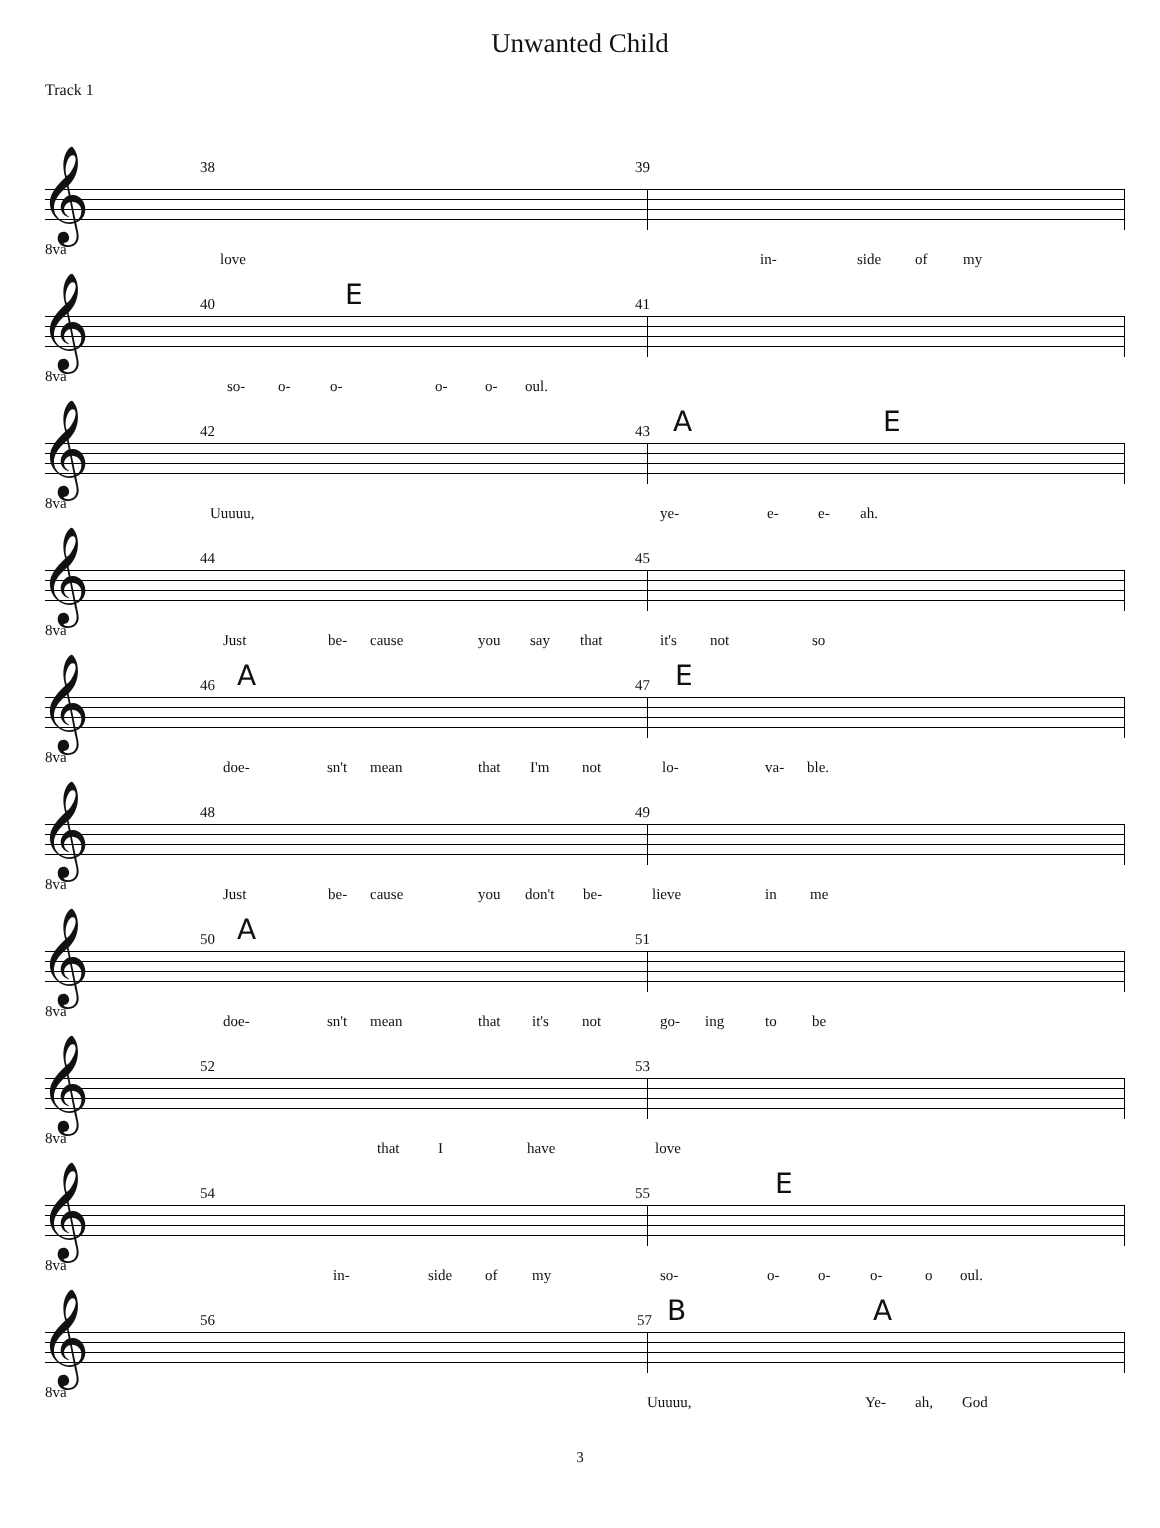Unwanted Child
Track 1
𝄞
38 39
8va
love in- side of my
𝄞
40 E 41
8va
so- o- o- o- o- oul.
𝄞
42 43 A E
8va
Uuuuu, ye- e- e- ah.
𝄞
44 45
8va
Just be- cause you say that it's not so
𝄞
46 A 47 E
8va
doe- sn't mean that I'm not lo- va- ble.
𝄞
48 49
8va
Just be- cause you don't be- lieve in me
𝄞
50 A 51
8va
doe- sn't mean that it's not go- ing to be
𝄞
52 53
8va
that I have love
𝄞
54 55 E
8va
in- side of my so- o- o- o- o oul.
𝄞
56 57 B A
8va
Uuuuu, Ye- ah, God
3